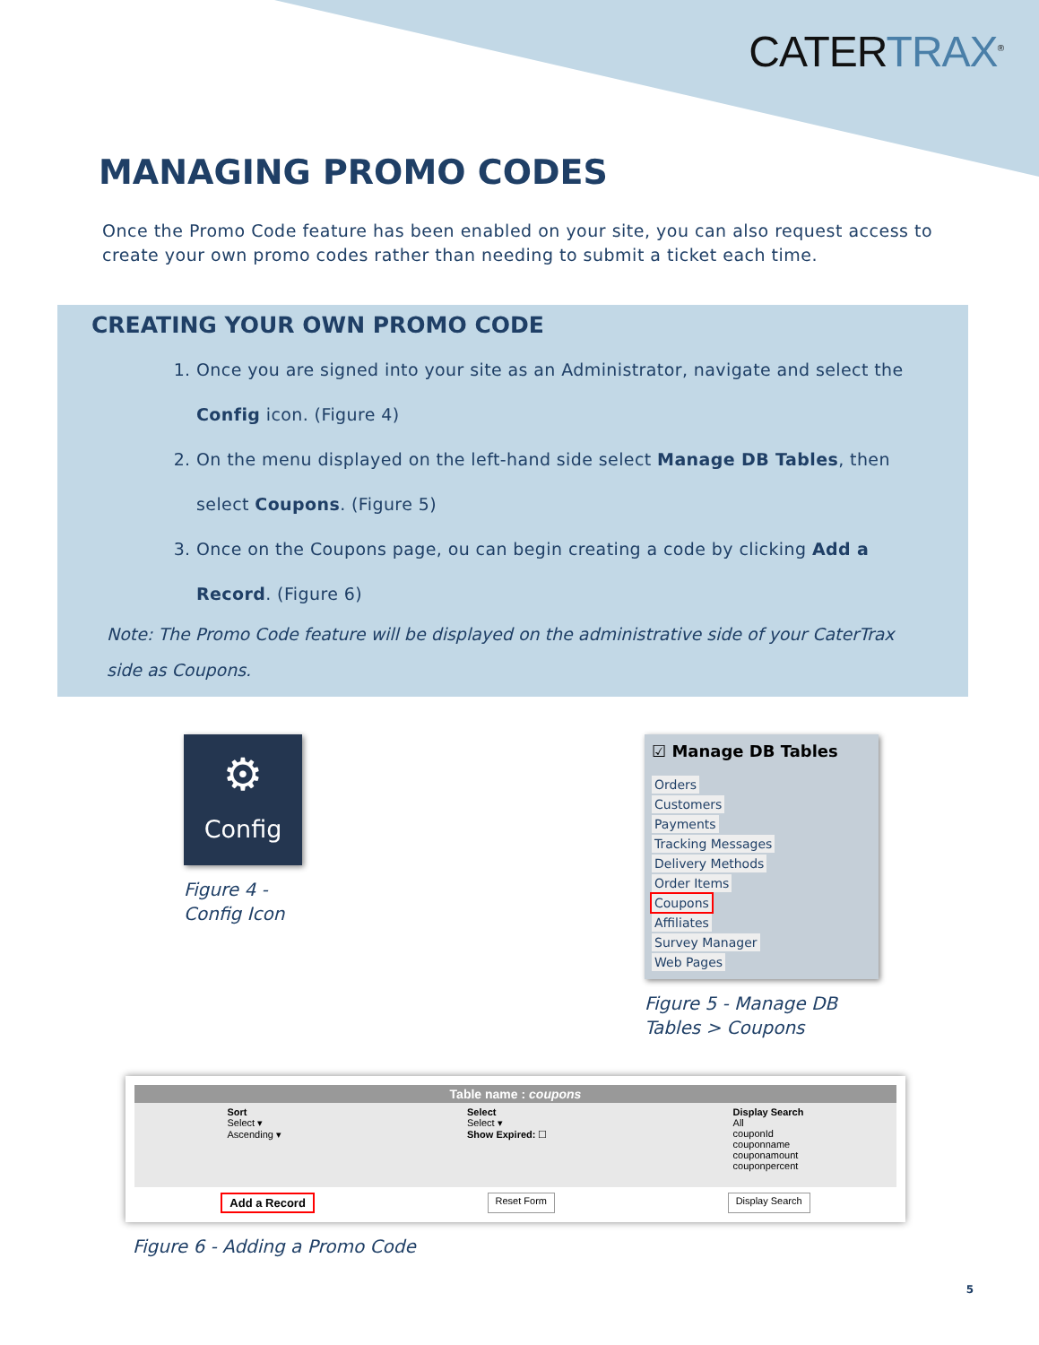CATERTRAX<sup>®</sup>
MANAGING PROMO CODES
Once the Promo Code feature has been enabled on your site, you can also request access to create your own promo codes rather than needing to submit a ticket each time.
CREATING YOUR OWN PROMO CODE
1. Once you are signed into your site as an Administrator, navigate and select the Config icon. (Figure 4)
2. On the menu displayed on the left-hand side select Manage DB Tables, then select Coupons. (Figure 5)
3. Once on the Coupons page, ou can begin creating a code by clicking Add a Record. (Figure 6)
Note: The Promo Code feature will be displayed on the administrative side of your CaterTrax side as Coupons.
⚙
Config
Figure 4 -
Config Icon
☑ Manage DB Tables
Orders
Customers
Payments
Tracking Messages
Delivery Methods
Order Items
Coupons
Affiliates
Survey Manager
Web Pages
Figure 5 - Manage DB
Tables > Coupons
Table name : coupons
Sort
Select ▾
Ascending ▾
Select
Select ▾
Show Expired: ☐
Display Search
All
couponId
couponname
couponamount
couponpercent
Add a Record Reset Form Display Search
Figure 6 - Adding a Promo Code
5